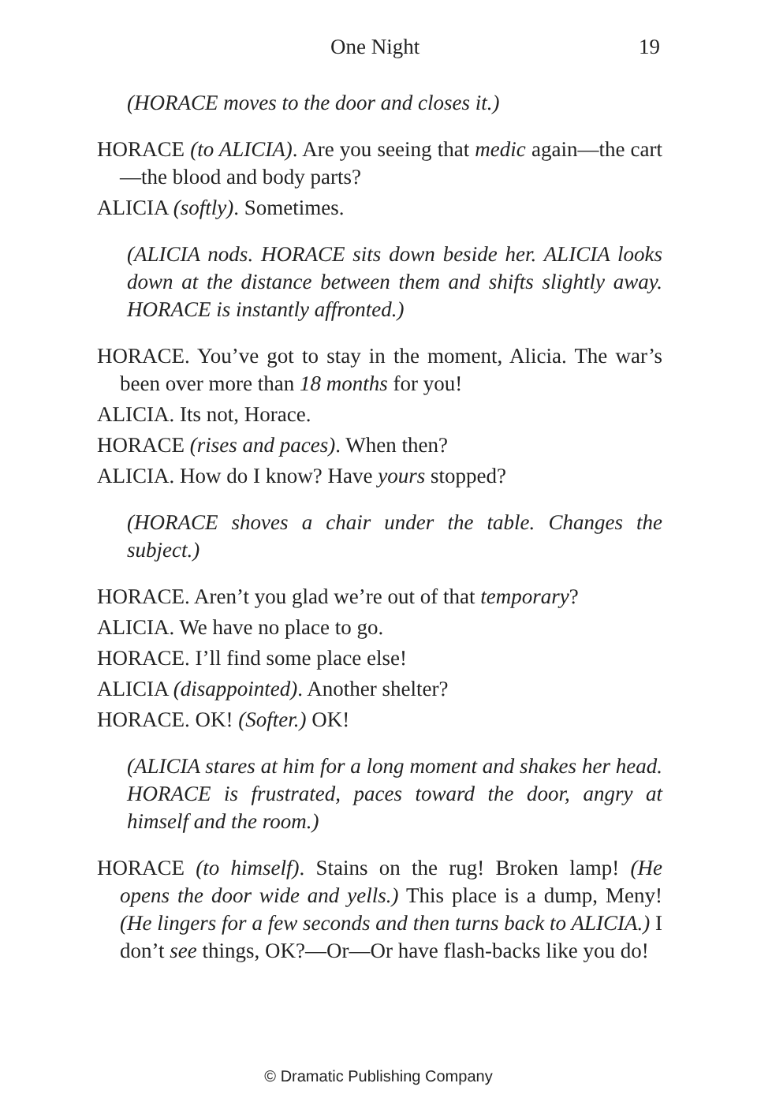One Night 19
(HORACE moves to the door and closes it.)
HORACE (to ALICIA). Are you seeing that medic again—the cart—the blood and body parts?
ALICIA (softly). Sometimes.
(ALICIA nods. HORACE sits down beside her. ALICIA looks down at the distance between them and shifts slightly away. HORACE is instantly affronted.)
HORACE. You’ve got to stay in the moment, Alicia. The war’s been over more than 18 months for you!
ALICIA. Its not, Horace.
HORACE (rises and paces). When then?
ALICIA. How do I know? Have yours stopped?
(HORACE shoves a chair under the table. Changes the subject.)
HORACE. Aren’t you glad we’re out of that temporary?
ALICIA. We have no place to go.
HORACE. I’ll find some place else!
ALICIA (disappointed). Another shelter?
HORACE. OK! (Softer.) OK!
(ALICIA stares at him for a long moment and shakes her head. HORACE is frustrated, paces toward the door, angry at himself and the room.)
HORACE (to himself). Stains on the rug! Broken lamp! (He opens the door wide and yells.) This place is a dump, Meny! (He lingers for a few seconds and then turns back to ALICIA.) I don’t see things, OK?—Or—Or have flash-backs like you do!
© Dramatic Publishing Company